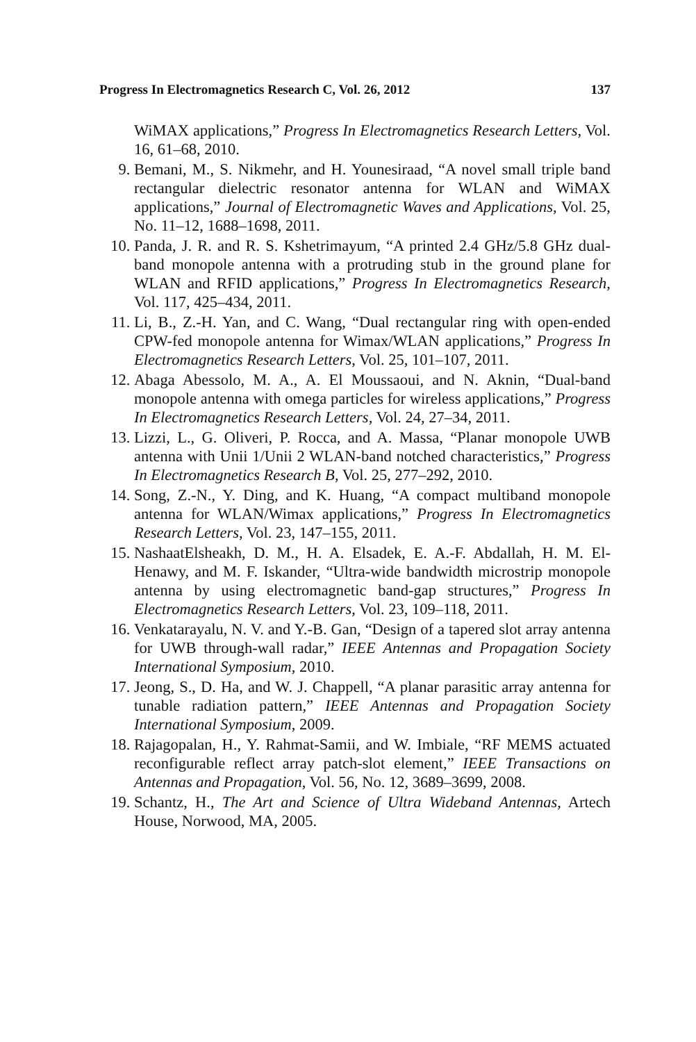Progress In Electromagnetics Research C, Vol. 26, 2012 137
WiMAX applications,” Progress In Electromagnetics Research Letters, Vol. 16, 61–68, 2010.
9. Bemani, M., S. Nikmehr, and H. Younesiraad, “A novel small triple band rectangular dielectric resonator antenna for WLAN and WiMAX applications,” Journal of Electromagnetic Waves and Applications, Vol. 25, No. 11–12, 1688–1698, 2011.
10. Panda, J. R. and R. S. Kshetrimayum, “A printed 2.4 GHz/5.8 GHz dual-band monopole antenna with a protruding stub in the ground plane for WLAN and RFID applications,” Progress In Electromagnetics Research, Vol. 117, 425–434, 2011.
11. Li, B., Z.-H. Yan, and C. Wang, “Dual rectangular ring with open-ended CPW-fed monopole antenna for Wimax/WLAN applications,” Progress In Electromagnetics Research Letters, Vol. 25, 101–107, 2011.
12. Abaga Abessolo, M. A., A. El Moussaoui, and N. Aknin, “Dual-band monopole antenna with omega particles for wireless applications,” Progress In Electromagnetics Research Letters, Vol. 24, 27–34, 2011.
13. Lizzi, L., G. Oliveri, P. Rocca, and A. Massa, “Planar monopole UWB antenna with Unii 1/Unii 2 WLAN-band notched characteristics,” Progress In Electromagnetics Research B, Vol. 25, 277–292, 2010.
14. Song, Z.-N., Y. Ding, and K. Huang, “A compact multiband monopole antenna for WLAN/Wimax applications,” Progress In Electromagnetics Research Letters, Vol. 23, 147–155, 2011.
15. NashaatElsheakh, D. M., H. A. Elsadek, E. A.-F. Abdallah, H. M. El-Henawy, and M. F. Iskander, “Ultra-wide bandwidth microstrip monopole antenna by using electromagnetic band-gap structures,” Progress In Electromagnetics Research Letters, Vol. 23, 109–118, 2011.
16. Venkatarayalu, N. V. and Y.-B. Gan, “Design of a tapered slot array antenna for UWB through-wall radar,” IEEE Antennas and Propagation Society International Symposium, 2010.
17. Jeong, S., D. Ha, and W. J. Chappell, “A planar parasitic array antenna for tunable radiation pattern,” IEEE Antennas and Propagation Society International Symposium, 2009.
18. Rajagopalan, H., Y. Rahmat-Samii, and W. Imbiale, “RF MEMS actuated reconfigurable reflect array patch-slot element,” IEEE Transactions on Antennas and Propagation, Vol. 56, No. 12, 3689–3699, 2008.
19. Schantz, H., The Art and Science of Ultra Wideband Antennas, Artech House, Norwood, MA, 2005.